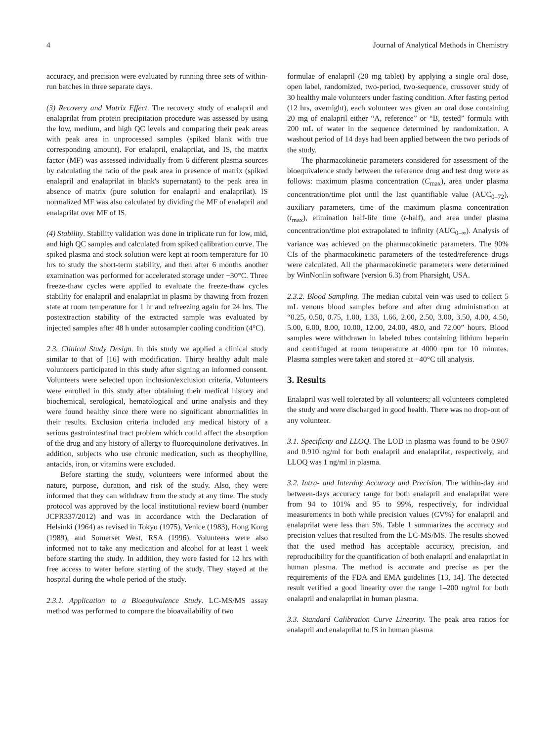4 Journal of Analytical Methods in Chemistry
accuracy, and precision were evaluated by running three sets of within-run batches in three separate days.
(3) Recovery and Matrix Effect. The recovery study of enalapril and enalaprilat from protein precipitation procedure was assessed by using the low, medium, and high QC levels and comparing their peak areas with peak area in unprocessed samples (spiked blank with true corresponding amount). For enalapril, enalaprilat, and IS, the matrix factor (MF) was assessed individually from 6 different plasma sources by calculating the ratio of the peak area in presence of matrix (spiked enalapril and enalaprilat in blank's supernatant) to the peak area in absence of matrix (pure solution for enalapril and enalaprilat). IS normalized MF was also calculated by dividing the MF of enalapril and enalaprilat over MF of IS.
(4) Stability. Stability validation was done in triplicate run for low, mid, and high QC samples and calculated from spiked calibration curve. The spiked plasma and stock solution were kept at room temperature for 10 hrs to study the short-term stability, and then after 6 months another examination was performed for accelerated storage under −30°C. Three freeze-thaw cycles were applied to evaluate the freeze-thaw cycles stability for enalapril and enalaprilat in plasma by thawing from frozen state at room temperature for 1 hr and refreezing again for 24 hrs. The postextraction stability of the extracted sample was evaluated by injected samples after 48 h under autosampler cooling condition (4°C).
2.3. Clinical Study Design. In this study we applied a clinical study similar to that of [16] with modification. Thirty healthy adult male volunteers participated in this study after signing an informed consent. Volunteers were selected upon inclusion/exclusion criteria. Volunteers were enrolled in this study after obtaining their medical history and biochemical, serological, hematological and urine analysis and they were found healthy since there were no significant abnormalities in their results. Exclusion criteria included any medical history of a serious gastrointestinal tract problem which could affect the absorption of the drug and any history of allergy to fluoroquinolone derivatives. In addition, subjects who use chronic medication, such as theophylline, antacids, iron, or vitamins were excluded.
Before starting the study, volunteers were informed about the nature, purpose, duration, and risk of the study. Also, they were informed that they can withdraw from the study at any time. The study protocol was approved by the local institutional review board (number JCPR337/2012) and was in accordance with the Declaration of Helsinki (1964) as revised in Tokyo (1975), Venice (1983), Hong Kong (1989), and Somerset West, RSA (1996). Volunteers were also informed not to take any medication and alcohol for at least 1 week before starting the study. In addition, they were fasted for 12 hrs with free access to water before starting of the study. They stayed at the hospital during the whole period of the study.
2.3.1. Application to a Bioequivalence Study. LC-MS/MS assay method was performed to compare the bioavailability of two
formulae of enalapril (20 mg tablet) by applying a single oral dose, open label, randomized, two-period, two-sequence, crossover study of 30 healthy male volunteers under fasting condition. After fasting period (12 hrs, overnight), each volunteer was given an oral dose containing 20 mg of enalapril either “A, reference” or “B, tested” formula with 200 mL of water in the sequence determined by randomization. A washout period of 14 days had been applied between the two periods of the study.
The pharmacokinetic parameters considered for assessment of the bioequivalence study between the reference drug and test drug were as follows: maximum plasma concentration (C<sub>max</sub>), area under plasma concentration/time plot until the last quantifiable value (AUC<sub>0–72</sub>), auxiliary parameters, time of the maximum plasma concentration (t<sub>max</sub>), elimination half-life time (t-half), and area under plasma concentration/time plot extrapolated to infinity (AUC<sub>0–∞</sub>). Analysis of variance was achieved on the pharmacokinetic parameters. The 90% CIs of the pharmacokinetic parameters of the tested/reference drugs were calculated. All the pharmacokinetic parameters were determined by WinNonlin software (version 6.3) from Pharsight, USA.
2.3.2. Blood Sampling. The median cubital vein was used to collect 5 mL venous blood samples before and after drug administration at “0.25, 0.50, 0.75, 1.00, 1.33, 1.66, 2.00, 2.50, 3.00, 3.50, 4.00, 4.50, 5.00, 6.00, 8.00, 10.00, 12.00, 24.00, 48.0, and 72.00” hours. Blood samples were withdrawn in labeled tubes containing lithium heparin and centrifuged at room temperature at 4000 rpm for 10 minutes. Plasma samples were taken and stored at −40°C till analysis.
3. Results
Enalapril was well tolerated by all volunteers; all volunteers completed the study and were discharged in good health. There was no drop-out of any volunteer.
3.1. Specificity and LLOQ. The LOD in plasma was found to be 0.907 and 0.910 ng/ml for both enalapril and enalaprilat, respectively, and LLOQ was 1 ng/ml in plasma.
3.2. Intra- and Interday Accuracy and Precision. The within-day and between-days accuracy range for both enalapril and enalaprilat were from 94 to 101% and 95 to 99%, respectively, for individual measurements in both while precision values (CV%) for enalapril and enalaprilat were less than 5%. Table 1 summarizes the accuracy and precision values that resulted from the LC-MS/MS. The results showed that the used method has acceptable accuracy, precision, and reproducibility for the quantification of both enalapril and enalaprilat in human plasma. The method is accurate and precise as per the requirements of the FDA and EMA guidelines [13, 14]. The detected result verified a good linearity over the range 1–200 ng/ml for both enalapril and enalaprilat in human plasma.
3.3. Standard Calibration Curve Linearity. The peak area ratios for enalapril and enalaprilat to IS in human plasma